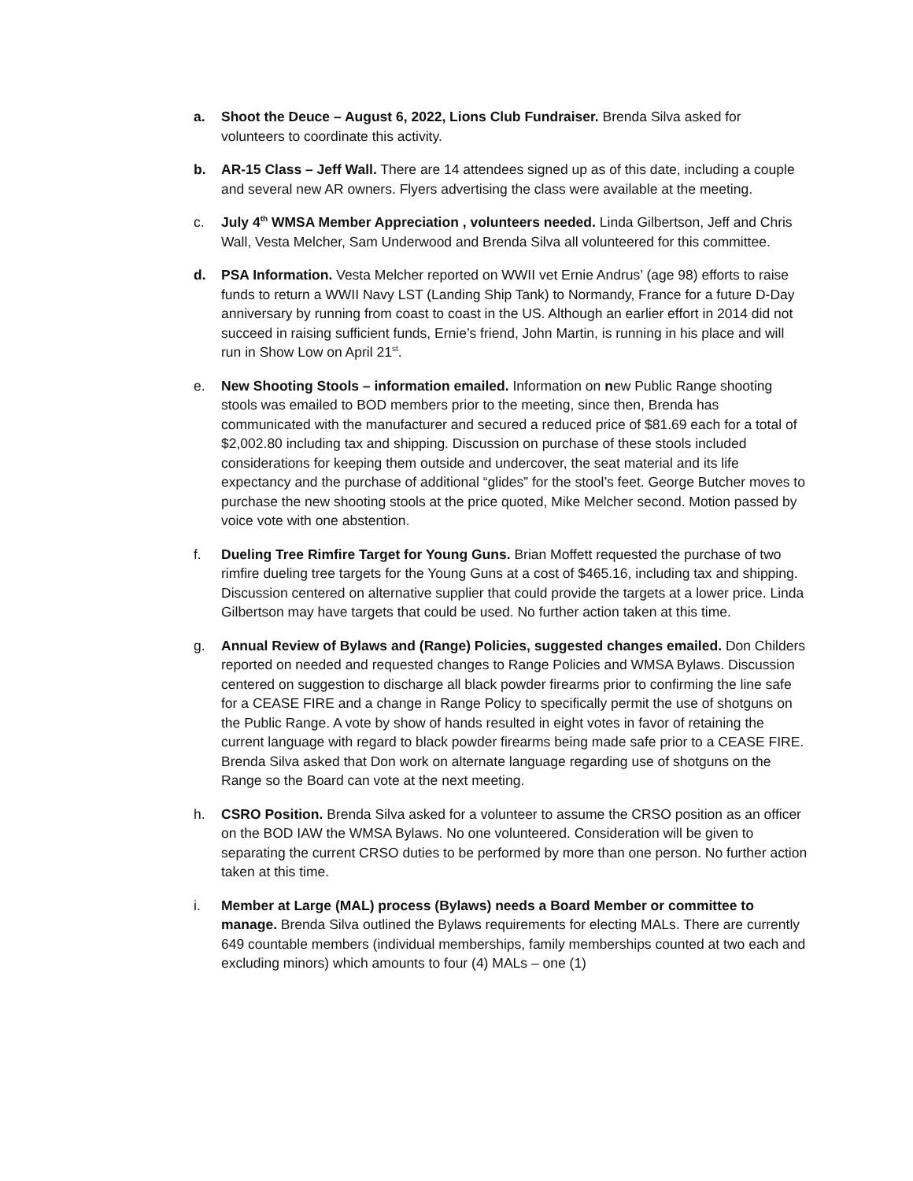a. Shoot the Deuce – August 6, 2022, Lions Club Fundraiser. Brenda Silva asked for volunteers to coordinate this activity.
b. AR-15 Class – Jeff Wall. There are 14 attendees signed up as of this date, including a couple and several new AR owners. Flyers advertising the class were available at the meeting.
c. July 4<sup>th</sup> WMSA Member Appreciation , volunteers needed. Linda Gilbertson, Jeff and Chris Wall, Vesta Melcher, Sam Underwood and Brenda Silva all volunteered for this committee.
d. PSA Information. Vesta Melcher reported on WWII vet Ernie Andrus’ (age 98) efforts to raise funds to return a WWII Navy LST (Landing Ship Tank) to Normandy, France for a future D-Day anniversary by running from coast to coast in the US. Although an earlier effort in 2014 did not succeed in raising sufficient funds, Ernie’s friend, John Martin, is running in his place and will run in Show Low on April 21<sup>st</sup>.
e. New Shooting Stools – information emailed. Information on new Public Range shooting stools was emailed to BOD members prior to the meeting, since then, Brenda has communicated with the manufacturer and secured a reduced price of $81.69 each for a total of $2,002.80 including tax and shipping. Discussion on purchase of these stools included considerations for keeping them outside and undercover, the seat material and its life expectancy and the purchase of additional “glides” for the stool’s feet. George Butcher moves to purchase the new shooting stools at the price quoted, Mike Melcher second. Motion passed by voice vote with one abstention.
f. Dueling Tree Rimfire Target for Young Guns. Brian Moffett requested the purchase of two rimfire dueling tree targets for the Young Guns at a cost of $465.16, including tax and shipping. Discussion centered on alternative supplier that could provide the targets at a lower price. Linda Gilbertson may have targets that could be used. No further action taken at this time.
g. Annual Review of Bylaws and (Range) Policies, suggested changes emailed. Don Childers reported on needed and requested changes to Range Policies and WMSA Bylaws. Discussion centered on suggestion to discharge all black powder firearms prior to confirming the line safe for a CEASE FIRE and a change in Range Policy to specifically permit the use of shotguns on the Public Range. A vote by show of hands resulted in eight votes in favor of retaining the current language with regard to black powder firearms being made safe prior to a CEASE FIRE. Brenda Silva asked that Don work on alternate language regarding use of shotguns on the Range so the Board can vote at the next meeting.
h. CSRO Position. Brenda Silva asked for a volunteer to assume the CRSO position as an officer on the BOD IAW the WMSA Bylaws. No one volunteered. Consideration will be given to separating the current CRSO duties to be performed by more than one person. No further action taken at this time.
i. Member at Large (MAL) process (Bylaws) needs a Board Member or committee to manage. Brenda Silva outlined the Bylaws requirements for electing MALs. There are currently 649 countable members (individual memberships, family memberships counted at two each and excluding minors) which amounts to four (4) MALs – one (1)